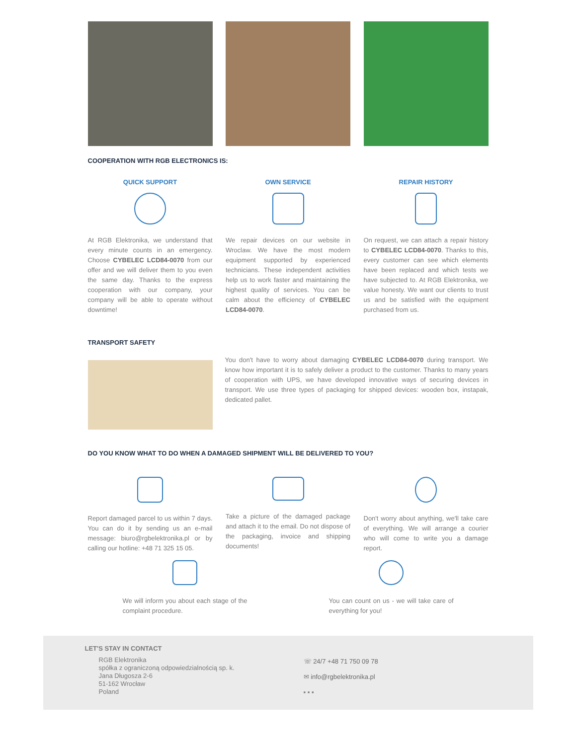COOPERATION WITH RGB ELECTRONICS IS:
QUICK SUPPORT
At RGB Elektronika, we understand that every minute counts in an emergency. Choose CYBELEC LCD84-0070 from our offer and we will deliver them to you even the same day. Thanks to the express cooperation with our company, your company will be able to operate without downtime!
OWN SERVICE
We repair devices on our website in Wroclaw. We have the most modern equipment supported by experienced technicians. These independent activities help us to work faster and maintaining the highest quality of services. You can be calm about the efficiency of CYBELEC LCD84-0070.
REPAIR HISTORY
On request, we can attach a repair history to CYBELEC LCD84-0070. Thanks to this, every customer can see which elements have been replaced and which tests we have subjected to. At RGB Elektronika, we value honesty. We want our clients to trust us and be satisfied with the equipment purchased from us.
TRANSPORT SAFETY
You don't have to worry about damaging CYBELEC LCD84-0070 during transport. We know how important it is to safely deliver a product to the customer. Thanks to many years of cooperation with UPS, we have developed innovative ways of securing devices in transport. We use three types of packaging for shipped devices: wooden box, instapak, dedicated pallet.
DO YOU KNOW WHAT TO DO WHEN A DAMAGED SHIPMENT WILL BE DELIVERED TO YOU?
Report damaged parcel to us within 7 days. You can do it by sending us an e-mail message: biuro@rgbelektronika.pl or by calling our hotline: +48 71 325 15 05.
Take a picture of the damaged package and attach it to the email. Do not dispose of the packaging, invoice and shipping documents!
Don't worry about anything, we'll take care of everything. We will arrange a courier who will come to write you a damage report.
We will inform you about each stage of the complaint procedure.
You can count on us - we will take care of everything for you!
LET'S STAY IN CONTACT
RGB Elektronika
spółka z ograniczoną odpowiedzialnością sp. k.
Jana Długosza 2-6
51-162 Wrocław
Poland
☏ 24/7 +48 71 750 09 78
✉ info@rgbelektronika.pl
▪ ▪ ▪